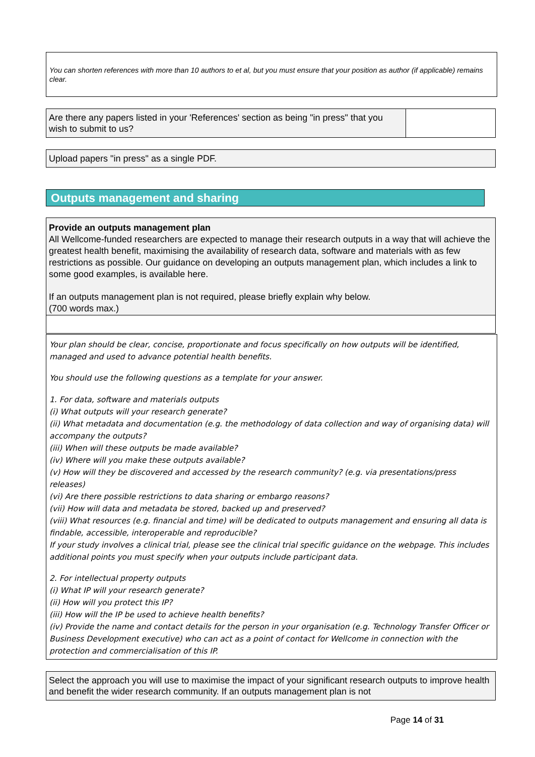You can shorten references with more than 10 authors to et al, but you must ensure that your position as author (if applicable) remains clear.
Are there any papers listed in your 'References' section as being "in press" that you wish to submit to us?
Upload papers "in press" as a single PDF.
Outputs management and sharing
Provide an outputs management plan
All Wellcome-funded researchers are expected to manage their research outputs in a way that will achieve the greatest health benefit, maximising the availability of research data, software and materials with as few restrictions as possible. Our guidance on developing an outputs management plan, which includes a link to some good examples, is available here.
If an outputs management plan is not required, please briefly explain why below.
(700 words max.)
Your plan should be clear, concise, proportionate and focus specifically on how outputs will be identified, managed and used to advance potential health benefits.
You should use the following questions as a template for your answer.
1. For data, software and materials outputs
(i) What outputs will your research generate?
(ii) What metadata and documentation (e.g. the methodology of data collection and way of organising data) will accompany the outputs?
(iii) When will these outputs be made available?
(iv) Where will you make these outputs available?
(v) How will they be discovered and accessed by the research community? (e.g. via presentations/press releases)
(vi) Are there possible restrictions to data sharing or embargo reasons?
(vii) How will data and metadata be stored, backed up and preserved?
(viii) What resources (e.g. financial and time) will be dedicated to outputs management and ensuring all data is findable, accessible, interoperable and reproducible?
If your study involves a clinical trial, please see the clinical trial specific guidance on the webpage. This includes additional points you must specify when your outputs include participant data.
2. For intellectual property outputs
(i) What IP will your research generate?
(ii) How will you protect this IP?
(iii) How will the IP be used to achieve health benefits?
(iv) Provide the name and contact details for the person in your organisation (e.g. Technology Transfer Officer or Business Development executive) who can act as a point of contact for Wellcome in connection with the protection and commercialisation of this IP.
Select the approach you will use to maximise the impact of your significant research outputs to improve health and benefit the wider research community. If an outputs management plan is not
Page 14 of 31